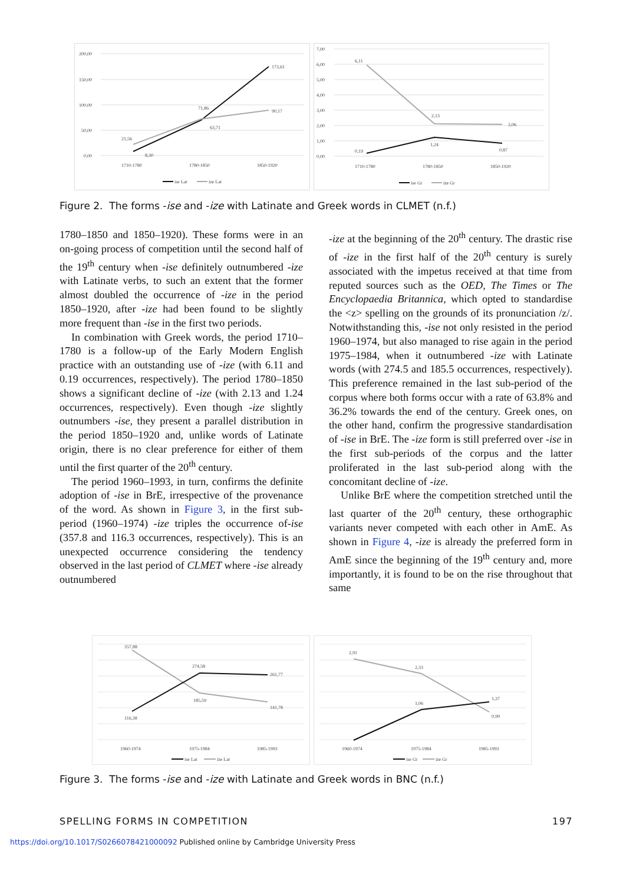200,00
150,00
100,00
50,00
0,00
21,56
8,30
71,86
63,71
90,17
173,61
1710-1780
1780-1850
1850-1920
ise Lat
ize Lat
7,00
6,00
5,00
4,00
3,00
2,00
1,00
0,00
6,11
2,13
2,06
0,19
1,24
0,87
1710-1780
1780-1850
1850-1920
ise Gr
ize Gr
Figure 2. The forms -ise and -ize with Latinate and Greek words in CLMET (n.f.)
1780–1850 and 1850–1920). These forms were in an on-going process of competition until the second half of the 19<sup>th</sup> century when -ise definitely outnumbered -ize with Latinate verbs, to such an extent that the former almost doubled the occurrence of -ize in the period 1850–1920, after -ize had been found to be slightly more frequent than -ise in the first two periods.
In combination with Greek words, the period 1710–1780 is a follow-up of the Early Modern English practice with an outstanding use of -ize (with 6.11 and 0.19 occurrences, respectively). The period 1780–1850 shows a significant decline of -ize (with 2.13 and 1.24 occurrences, respectively). Even though -ize slightly outnumbers -ise, they present a parallel distribution in the period 1850–1920 and, unlike words of Latinate origin, there is no clear preference for either of them until the first quarter of the 20<sup>th</sup> century.
The period 1960–1993, in turn, confirms the definite adoption of -ise in BrE, irrespective of the provenance of the word. As shown in Figure 3, in the first sub-period (1960–1974) -ize triples the occurrence of-ise (357.8 and 116.3 occurrences, respectively). This is an unexpected occurrence considering the tendency observed in the last period of CLMET where -ise already outnumbered
-ize at the beginning of the 20<sup>th</sup> century. The drastic rise of -ize in the first half of the 20<sup>th</sup> century is surely associated with the impetus received at that time from reputed sources such as the OED, The Times or The Encyclopaedia Britannica, which opted to standardise the <z> spelling on the grounds of its pronunciation /z/. Notwithstanding this, -ise not only resisted in the period 1960–1974, but also managed to rise again in the period 1975–1984, when it outnumbered -ize with Latinate words (with 274.5 and 185.5 occurrences, respectively). This preference remained in the last sub-period of the corpus where both forms occur with a rate of 63.8% and 36.2% towards the end of the century. Greek ones, on the other hand, confirm the progressive standardisation of -ise in BrE. The -ize form is still preferred over -ise in the first sub-periods of the corpus and the latter proliferated in the last sub-period along with the concomitant decline of -ize.
Unlike BrE where the competition stretched until the last quarter of the 20<sup>th</sup> century, these orthographic variants never competed with each other in AmE. As shown in Figure 4, -ize is already the preferred form in AmE since the beginning of the 19<sup>th</sup> century and, more importantly, it is found to be on the rise throughout that same
357,88
274,58
261,77
185,59
141,78
116,38
1960-1974
1975-1984
1985-1993
ise Lat
ize Lat
2,91
2,33
1,06
1,37
0,99
1960-1974
1975-1984
1985-1993
ise Gr
ize Gr
Figure 3. The forms -ise and -ize with Latinate and Greek words in BNC (n.f.)
SPELLING FORMS IN COMPETITION 197
https://doi.org/10.1017/S0266078421000092 Published online by Cambridge University Press